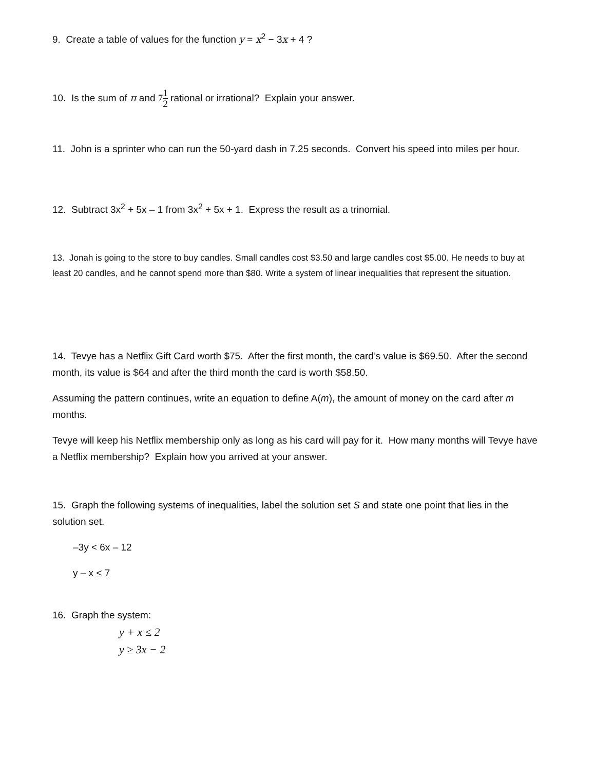9. Create a table of values for the function y = x<sup>2</sup> − 3x + 4 ?
10. Is the sum of π and 71 2 rational or irrational? Explain your answer.
11. John is a sprinter who can run the 50-yard dash in 7.25 seconds. Convert his speed into miles per hour.
12. Subtract 3x<sup>2</sup> + 5x – 1 from 3x<sup>2</sup> + 5x + 1. Express the result as a trinomial.
13. Jonah is going to the store to buy candles. Small candles cost $3.50 and large candles cost $5.00. He needs to buy at least 20 candles, and he cannot spend more than $80. Write a system of linear inequalities that represent the situation.
14. Tevye has a Netflix Gift Card worth $75. After the first month, the card’s value is $69.50. After the second month, its value is $64 and after the third month the card is worth $58.50.
Assuming the pattern continues, write an equation to define A(m), the amount of money on the card after m months.
Tevye will keep his Netflix membership only as long as his card will pay for it. How many months will Tevye have a Netflix membership? Explain how you arrived at your answer.
15. Graph the following systems of inequalities, label the solution set S and state one point that lies in the solution set.
–3y < 6x – 12
y – x < 7
16. Graph the system:
y + x ≤ 2
y ≥ 3x − 2